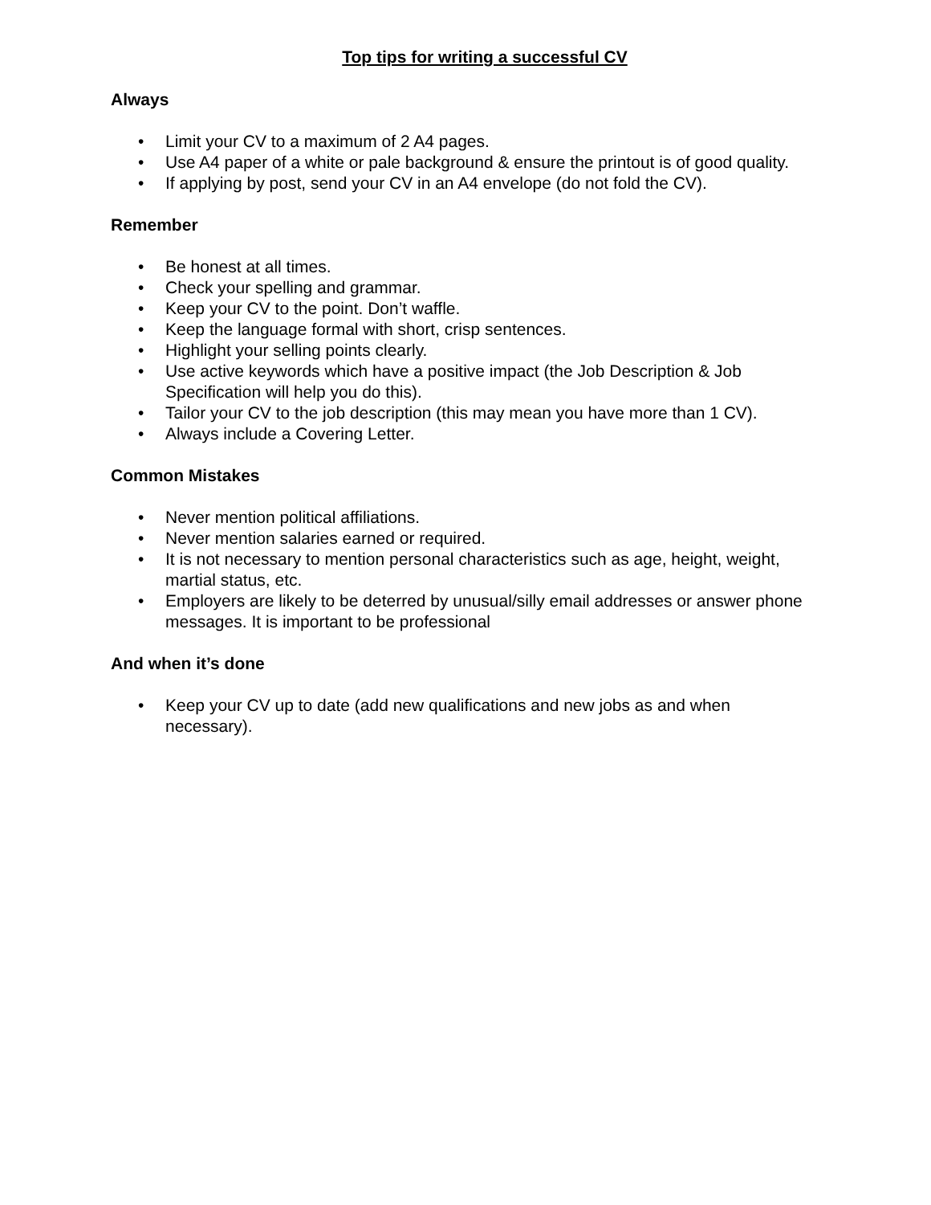Top tips for writing a successful CV
Always
• Limit your CV to a maximum of 2 A4 pages.
• Use A4 paper of a white or pale background & ensure the printout is of good quality.
• If applying by post, send your CV in an A4 envelope (do not fold the CV).
Remember
• Be honest at all times.
• Check your spelling and grammar.
• Keep your CV to the point. Don’t waffle.
• Keep the language formal with short, crisp sentences.
• Highlight your selling points clearly.
• Use active keywords which have a positive impact (the Job Description & Job Specification will help you do this).
• Tailor your CV to the job description (this may mean you have more than 1 CV).
• Always include a Covering Letter.
Common Mistakes
• Never mention political affiliations.
• Never mention salaries earned or required.
• It is not necessary to mention personal characteristics such as age, height, weight, martial status, etc.
• Employers are likely to be deterred by unusual/silly email addresses or answer phone messages. It is important to be professional
And when it’s done
• Keep your CV up to date (add new qualifications and new jobs as and when necessary).